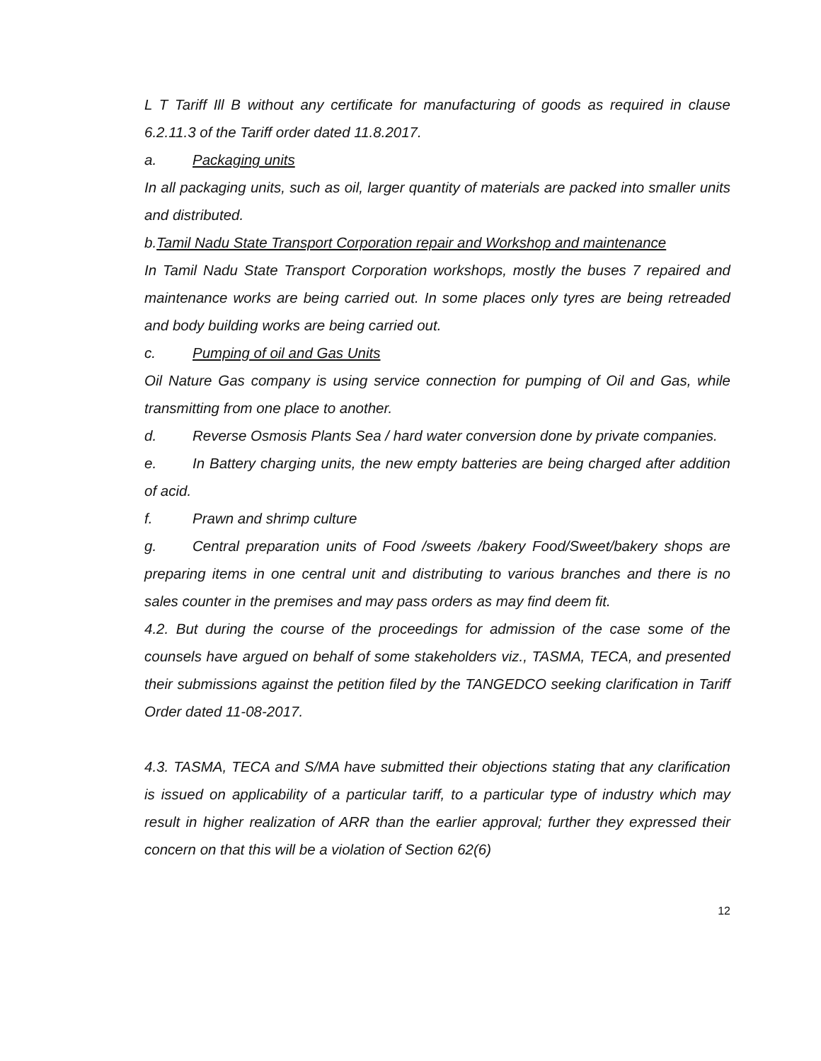L T Tariff Ill B without any certificate for manufacturing of goods as required in clause 6.2.11.3 of the Tariff order dated 11.8.2017.
a. Packaging units
In all packaging units, such as oil, larger quantity of materials are packed into smaller units and distributed.
b.Tamil Nadu State Transport Corporation repair and Workshop and maintenance
In Tamil Nadu State Transport Corporation workshops, mostly the buses 7 repaired and maintenance works are being carried out. In some places only tyres are being retreaded and body building works are being carried out.
c. Pumping of oil and Gas Units
Oil Nature Gas company is using service connection for pumping of Oil and Gas, while transmitting from one place to another.
d. Reverse Osmosis Plants Sea / hard water conversion done by private companies.
e. In Battery charging units, the new empty batteries are being charged after addition of acid.
f. Prawn and shrimp culture
g. Central preparation units of Food /sweets /bakery Food/Sweet/bakery shops are preparing items in one central unit and distributing to various branches and there is no sales counter in the premises and may pass orders as may find deem fit.
4.2. But during the course of the proceedings for admission of the case some of the counsels have argued on behalf of some stakeholders viz., TASMA, TECA, and presented their submissions against the petition filed by the TANGEDCO seeking clarification in Tariff Order dated 11-08-2017.
4.3. TASMA, TECA and S/MA have submitted their objections stating that any clarification is issued on applicability of a particular tariff, to a particular type of industry which may result in higher realization of ARR than the earlier approval; further they expressed their concern on that this will be a violation of Section 62(6)
12